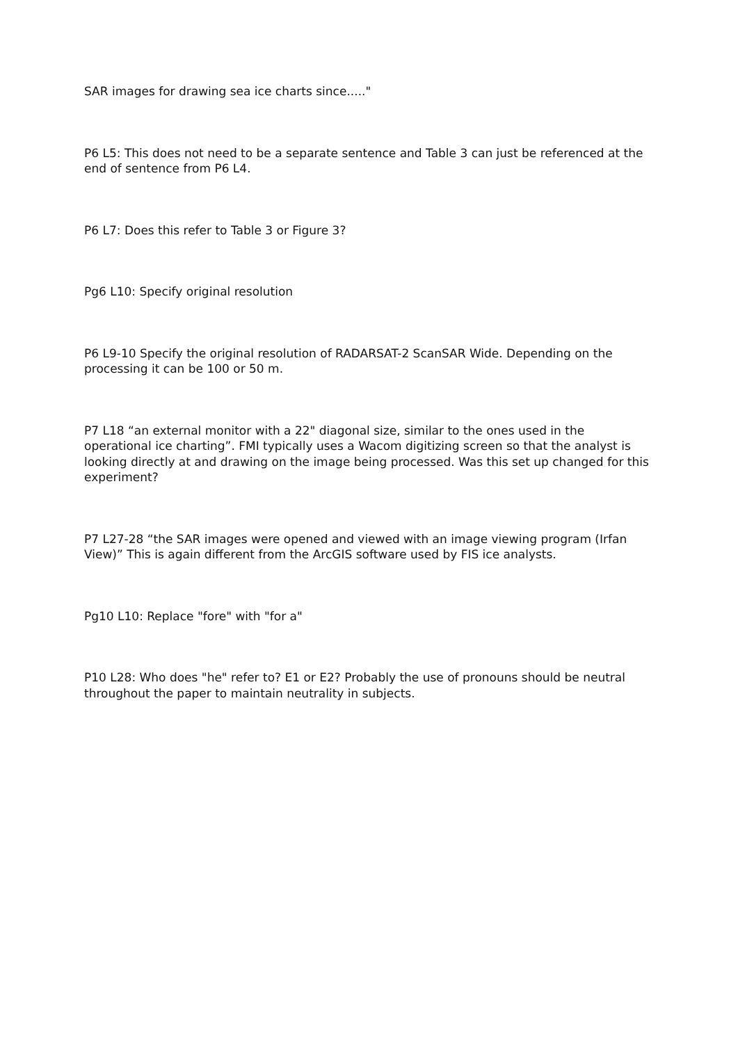SAR images for drawing sea ice charts since....."
P6 L5: This does not need to be a separate sentence and Table 3 can just be referenced at the end of sentence from P6 L4.
P6 L7: Does this refer to Table 3 or Figure 3?
Pg6 L10: Specify original resolution
P6 L9-10 Specify the original resolution of RADARSAT-2 ScanSAR Wide. Depending on the processing it can be 100 or 50 m.
P7 L18 “an external monitor with a 22" diagonal size, similar to the ones used in the operational ice charting”. FMI typically uses a Wacom digitizing screen so that the analyst is looking directly at and drawing on the image being processed. Was this set up changed for this experiment?
P7 L27-28 “the SAR images were opened and viewed with an image viewing program (Irfan View)” This is again different from the ArcGIS software used by FIS ice analysts.
Pg10 L10: Replace "fore" with "for a"
P10 L28: Who does "he" refer to? E1 or E2? Probably the use of pronouns should be neutral throughout the paper to maintain neutrality in subjects.